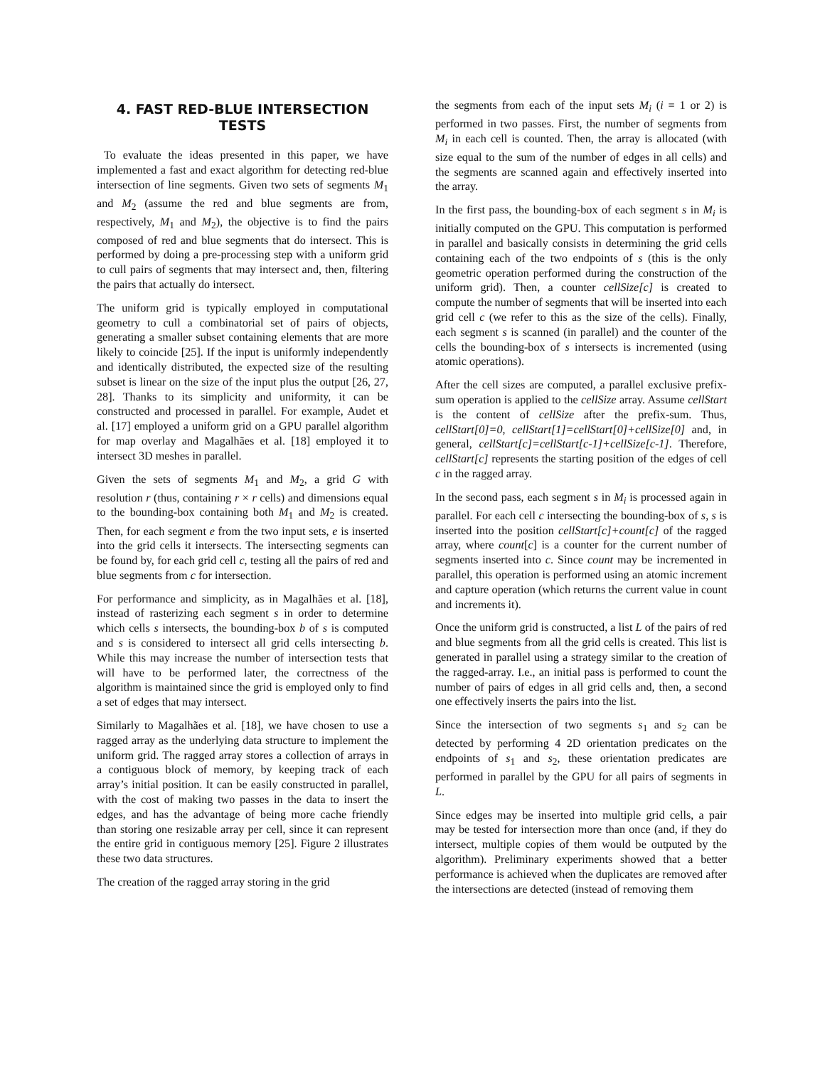4. FAST RED-BLUE INTERSECTION TESTS
To evaluate the ideas presented in this paper, we have implemented a fast and exact algorithm for detecting red-blue intersection of line segments. Given two sets of segments M<sub>1</sub> and M<sub>2</sub> (assume the red and blue segments are from, respectively, M<sub>1</sub> and M<sub>2</sub>), the objective is to find the pairs composed of red and blue segments that do intersect. This is performed by doing a pre-processing step with a uniform grid to cull pairs of segments that may intersect and, then, filtering the pairs that actually do intersect.
The uniform grid is typically employed in computational geometry to cull a combinatorial set of pairs of objects, generating a smaller subset containing elements that are more likely to coincide [25]. If the input is uniformly independently and identically distributed, the expected size of the resulting subset is linear on the size of the input plus the output [26, 27, 28]. Thanks to its simplicity and uniformity, it can be constructed and processed in parallel. For example, Audet et al. [17] employed a uniform grid on a GPU parallel algorithm for map overlay and Magalhães et al. [18] employed it to intersect 3D meshes in parallel.
Given the sets of segments M<sub>1</sub> and M<sub>2</sub>, a grid G with resolution r (thus, containing r × r cells) and dimensions equal to the bounding-box containing both M<sub>1</sub> and M<sub>2</sub> is created. Then, for each segment e from the two input sets, e is inserted into the grid cells it intersects. The intersecting segments can be found by, for each grid cell c, testing all the pairs of red and blue segments from c for intersection.
For performance and simplicity, as in Magalhães et al. [18], instead of rasterizing each segment s in order to determine which cells s intersects, the bounding-box b of s is computed and s is considered to intersect all grid cells intersecting b. While this may increase the number of intersection tests that will have to be performed later, the correctness of the algorithm is maintained since the grid is employed only to find a set of edges that may intersect.
Similarly to Magalhães et al. [18], we have chosen to use a ragged array as the underlying data structure to implement the uniform grid. The ragged array stores a collection of arrays in a contiguous block of memory, by keeping track of each array’s initial position. It can be easily constructed in parallel, with the cost of making two passes in the data to insert the edges, and has the advantage of being more cache friendly than storing one resizable array per cell, since it can represent the entire grid in contiguous memory [25]. Figure 2 illustrates these two data structures.
The creation of the ragged array storing in the grid
the segments from each of the input sets M<sub>i</sub> (i = 1 or 2) is performed in two passes. First, the number of segments from M<sub>i</sub> in each cell is counted. Then, the array is allocated (with size equal to the sum of the number of edges in all cells) and the segments are scanned again and effectively inserted into the array.
In the first pass, the bounding-box of each segment s in M<sub>i</sub> is initially computed on the GPU. This computation is performed in parallel and basically consists in determining the grid cells containing each of the two endpoints of s (this is the only geometric operation performed during the construction of the uniform grid). Then, a counter cellSize[c] is created to compute the number of segments that will be inserted into each grid cell c (we refer to this as the size of the cells). Finally, each segment s is scanned (in parallel) and the counter of the cells the bounding-box of s intersects is incremented (using atomic operations).
After the cell sizes are computed, a parallel exclusive prefix-sum operation is applied to the cellSize array. Assume cellStart is the content of cellSize after the prefix-sum. Thus, cellStart[0]=0, cellStart[1]=cellStart[0]+cellSize[0] and, in general, cellStart[c]=cellStart[c-1]+cellSize[c-1]. Therefore, cellStart[c] represents the starting position of the edges of cell c in the ragged array.
In the second pass, each segment s in M<sub>i</sub> is processed again in parallel. For each cell c intersecting the bounding-box of s, s is inserted into the position cellStart[c]+count[c] of the ragged array, where count[c] is a counter for the current number of segments inserted into c. Since count may be incremented in parallel, this operation is performed using an atomic increment and capture operation (which returns the current value in count and increments it).
Once the uniform grid is constructed, a list L of the pairs of red and blue segments from all the grid cells is created. This list is generated in parallel using a strategy similar to the creation of the ragged-array. I.e., an initial pass is performed to count the number of pairs of edges in all grid cells and, then, a second one effectively inserts the pairs into the list.
Since the intersection of two segments s<sub>1</sub> and s<sub>2</sub> can be detected by performing 4 2D orientation predicates on the endpoints of s<sub>1</sub> and s<sub>2</sub>, these orientation predicates are performed in parallel by the GPU for all pairs of segments in L.
Since edges may be inserted into multiple grid cells, a pair may be tested for intersection more than once (and, if they do intersect, multiple copies of them would be outputed by the algorithm). Preliminary experiments showed that a better performance is achieved when the duplicates are removed after the intersections are detected (instead of removing them